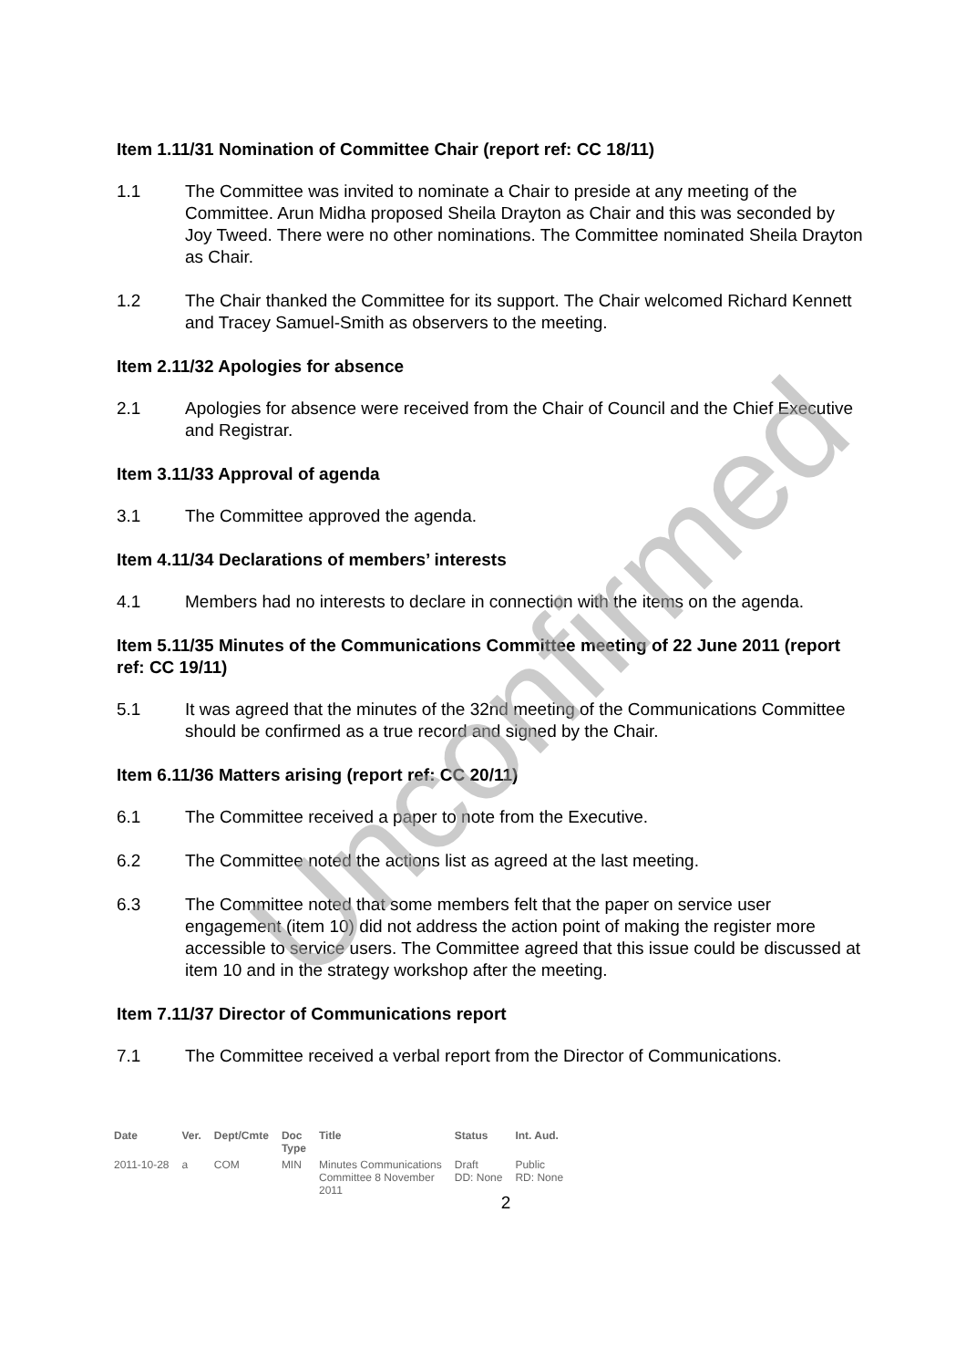Item 1.11/31 Nomination of Committee Chair (report ref: CC 18/11)
1.1 The Committee was invited to nominate a Chair to preside at any meeting of the Committee. Arun Midha proposed Sheila Drayton as Chair and this was seconded by Joy Tweed. There were no other nominations. The Committee nominated Sheila Drayton as Chair.
1.2 The Chair thanked the Committee for its support. The Chair welcomed Richard Kennett and Tracey Samuel-Smith as observers to the meeting.
Item 2.11/32 Apologies for absence
2.1 Apologies for absence were received from the Chair of Council and the Chief Executive and Registrar.
Item 3.11/33 Approval of agenda
3.1 The Committee approved the agenda.
Item 4.11/34 Declarations of members’ interests
4.1 Members had no interests to declare in connection with the items on the agenda.
Item 5.11/35 Minutes of the Communications Committee meeting of 22 June 2011 (report ref: CC 19/11)
5.1 It was agreed that the minutes of the 32nd meeting of the Communications Committee should be confirmed as a true record and signed by the Chair.
Item 6.11/36 Matters arising (report ref: CC 20/11)
6.1 The Committee received a paper to note from the Executive.
6.2 The Committee noted the actions list as agreed at the last meeting.
6.3 The Committee noted that some members felt that the paper on service user engagement (item 10) did not address the action point of making the register more accessible to service users. The Committee agreed that this issue could be discussed at item 10 and in the strategy workshop after the meeting.
Item 7.11/37 Director of Communications report
7.1 The Committee received a verbal report from the Director of Communications.
| Date | Ver. | Dept/Cmte | Doc Type | Title | Status | Int. Aud. |
| --- | --- | --- | --- | --- | --- | --- |
| 2011-10-28 | a | COM | MIN | Minutes Communications Committee 8 November 2011 | Draft DD: None | Public RD: None |
2
Unconfirmed